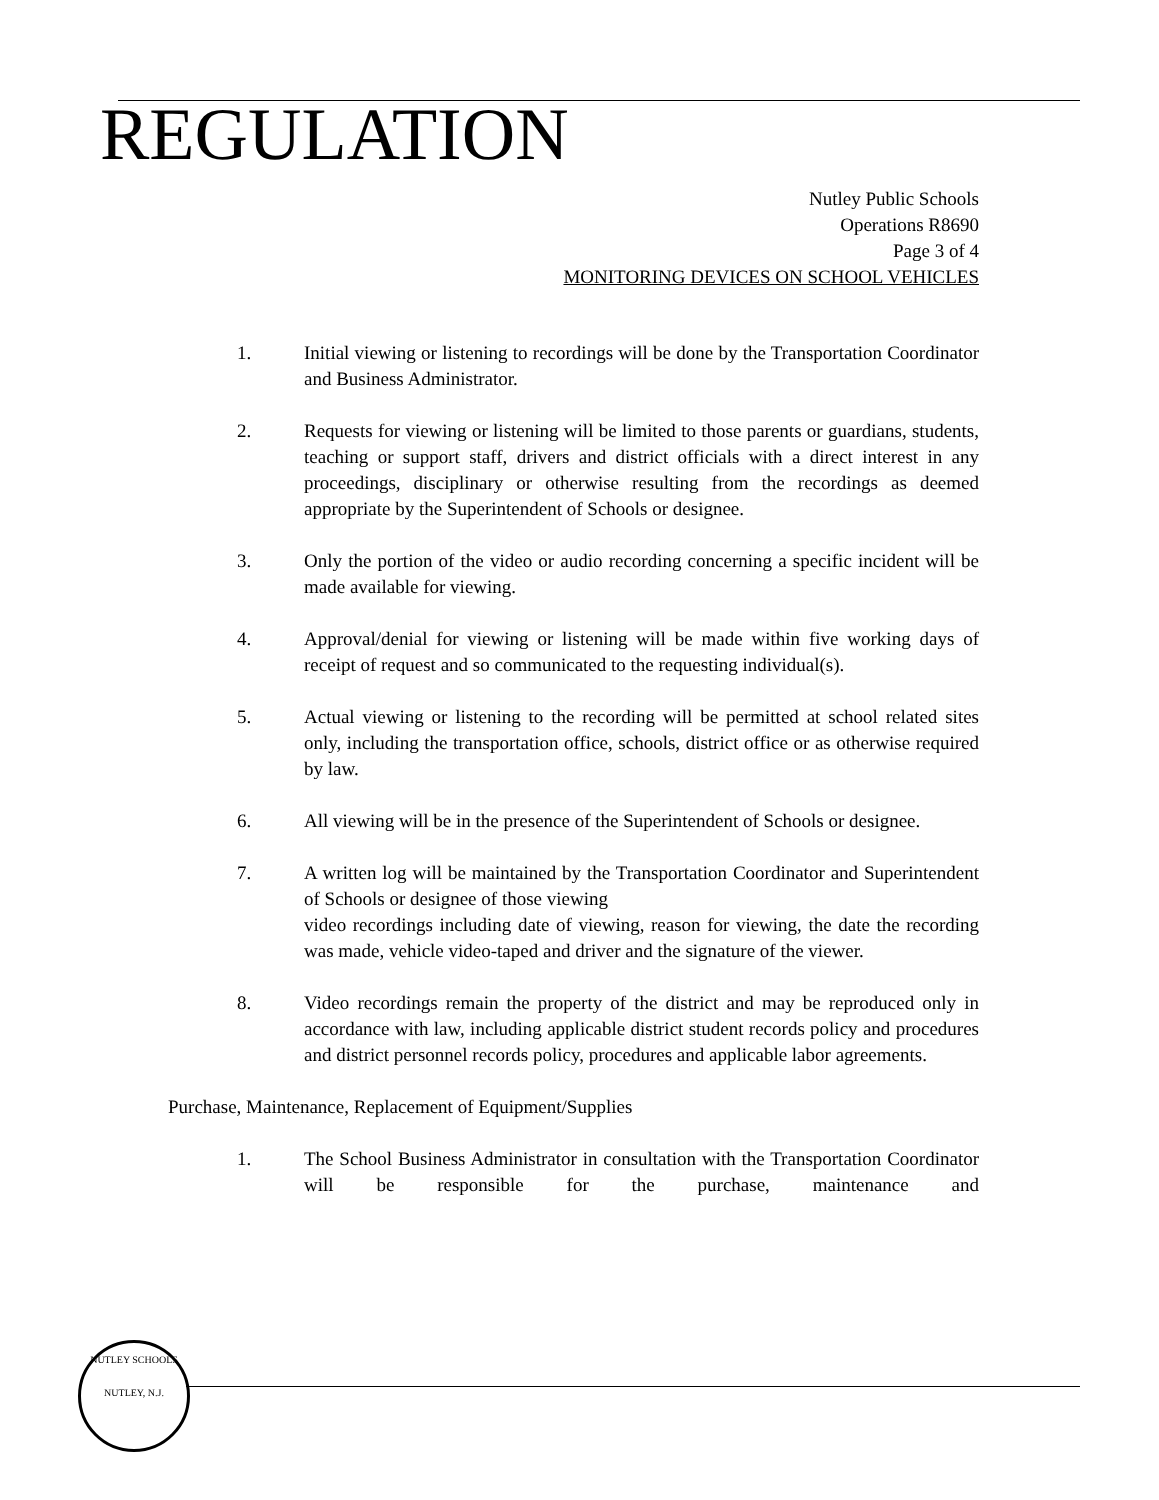REGULATION
Nutley Public Schools
Operations R8690
Page 3 of 4
MONITORING DEVICES ON SCHOOL VEHICLES
1. Initial viewing or listening to recordings will be done by the Transportation Coordinator and Business Administrator.
2. Requests for viewing or listening will be limited to those parents or guardians, students, teaching or support staff, drivers and district officials with a direct interest in any proceedings, disciplinary or otherwise resulting from the recordings as deemed appropriate by the Superintendent of Schools or designee.
3. Only the portion of the video or audio recording concerning a specific incident will be made available for viewing.
4. Approval/denial for viewing or listening will be made within five working days of receipt of request and so communicated to the requesting individual(s).
5. Actual viewing or listening to the recording will be permitted at school related sites only, including the transportation office, schools, district office or as otherwise required by law.
6. All viewing will be in the presence of the Superintendent of Schools or designee.
7. A written log will be maintained by the Transportation Coordinator and Superintendent of Schools or designee of those viewing
video recordings including date of viewing, reason for viewing, the date the recording was made, vehicle video-taped and driver and the signature of the viewer.
8. Video recordings remain the property of the district and may be reproduced only in accordance with law, including applicable district student records policy and procedures and district personnel records policy, procedures and applicable labor agreements.
Purchase, Maintenance, Replacement of Equipment/Supplies
1. The School Business Administrator in consultation with the Transportation Coordinator will be responsible for the purchase, maintenance and
NUTLEY SCHOOLS
NUTLEY, N.J.